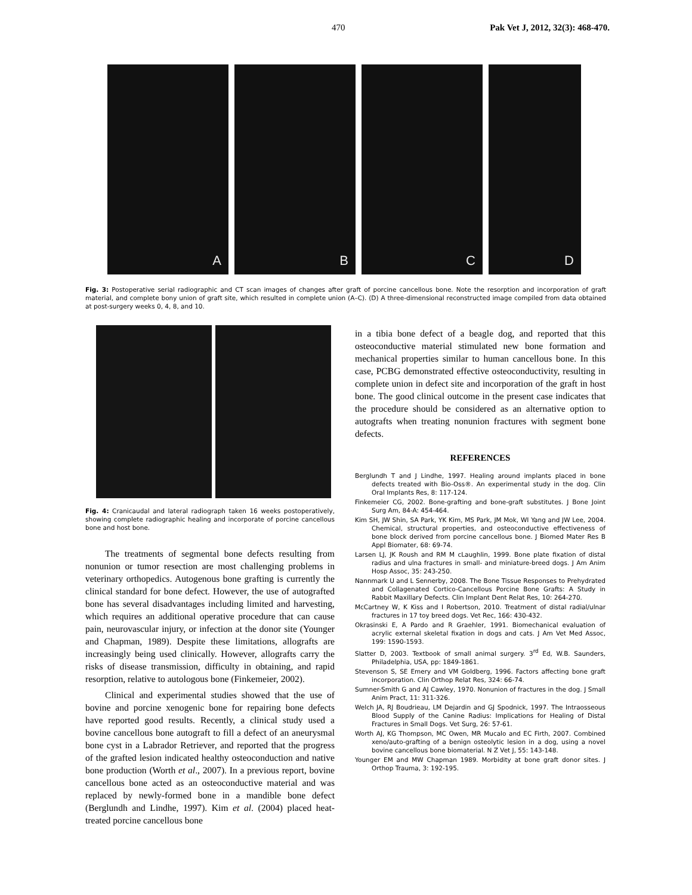470 Pak Vet J, 2012, 32(3): 468-470.
A B C D
Fig. 3: Postoperative serial radiographic and CT scan images of changes after graft of porcine cancellous bone. Note the resorption and incorporation of graft material, and complete bony union of graft site, which resulted in complete union (A–C). (D) A three-dimensional reconstructed image compiled from data obtained at post-surgery weeks 0, 4, 8, and 10.
Fig. 4: Cranicaudal and lateral radiograph taken 16 weeks postoperatively, showing complete radiographic healing and incorporate of porcine cancellous bone and host bone.
The treatments of segmental bone defects resulting from nonunion or tumor resection are most challenging problems in veterinary orthopedics. Autogenous bone grafting is currently the clinical standard for bone defect. However, the use of autografted bone has several disadvantages including limited and harvesting, which requires an additional operative procedure that can cause pain, neurovascular injury, or infection at the donor site (Younger and Chapman, 1989). Despite these limitations, allografts are increasingly being used clinically. However, allografts carry the risks of disease transmission, difficulty in obtaining, and rapid resorption, relative to autologous bone (Finkemeier, 2002).
Clinical and experimental studies showed that the use of bovine and porcine xenogenic bone for repairing bone defects have reported good results. Recently, a clinical study used a bovine cancellous bone autograft to fill a defect of an aneurysmal bone cyst in a Labrador Retriever, and reported that the progress of the grafted lesion indicated healthy osteoconduction and native bone production (Worth et al., 2007). In a previous report, bovine cancellous bone acted as an osteoconductive material and was replaced by newly-formed bone in a mandible bone defect (Berglundh and Lindhe, 1997). Kim et al. (2004) placed heat-treated porcine cancellous bone
in a tibia bone defect of a beagle dog, and reported that this osteoconductive material stimulated new bone formation and mechanical properties similar to human cancellous bone. In this case, PCBG demonstrated effective osteoconductivity, resulting in complete union in defect site and incorporation of the graft in host bone. The good clinical outcome in the present case indicates that the procedure should be considered as an alternative option to autografts when treating nonunion fractures with segment bone defects.
REFERENCES
Berglundh T and J Lindhe, 1997. Healing around implants placed in bone defects treated with Bio-Oss®. An experimental study in the dog. Clin Oral Implants Res, 8: 117-124.
Finkemeier CG, 2002. Bone-grafting and bone-graft substitutes. J Bone Joint Surg Am, 84-A: 454-464.
Kim SH, JW Shin, SA Park, YK Kim, MS Park, JM Mok, WI Yang and JW Lee, 2004. Chemical, structural properties, and osteoconductive effectiveness of bone block derived from porcine cancellous bone. J Biomed Mater Res B Appl Biomater, 68: 69-74.
Larsen LJ, JK Roush and RM M cLaughlin, 1999. Bone plate fixation of distal radius and ulna fractures in small- and miniature-breed dogs. J Am Anim Hosp Assoc, 35: 243-250.
Nannmark U and L Sennerby, 2008. The Bone Tissue Responses to Prehydrated and Collagenated Cortico-Cancellous Porcine Bone Grafts: A Study in Rabbit Maxillary Defects. Clin Implant Dent Relat Res, 10: 264-270.
McCartney W, K Kiss and I Robertson, 2010. Treatment of distal radial/ulnar fractures in 17 toy breed dogs. Vet Rec, 166: 430-432.
Okrasinski E, A Pardo and R Graehler, 1991. Biomechanical evaluation of acrylic external skeletal fixation in dogs and cats. J Am Vet Med Assoc, 199: 1590-1593.
Slatter D, 2003. Textbook of small animal surgery. 3<sup>rd</sup> Ed, W.B. Saunders, Philadelphia, USA, pp: 1849-1861.
Stevenson S, SE Emery and VM Goldberg, 1996. Factors affecting bone graft incorporation. Clin Orthop Relat Res, 324: 66-74.
Sumner-Smith G and AJ Cawley, 1970. Nonunion of fractures in the dog. J Small Anim Pract, 11: 311-326.
Welch JA, RJ Boudrieau, LM Dejardin and GJ Spodnick, 1997. The Intraosseous Blood Supply of the Canine Radius: Implications for Healing of Distal Fractures in Small Dogs. Vet Surg, 26: 57-61.
Worth AJ, KG Thompson, MC Owen, MR Mucalo and EC Firth, 2007. Combined xeno/auto-grafting of a benign osteolytic lesion in a dog, using a novel bovine cancellous bone biomaterial. N Z Vet J, 55: 143-148.
Younger EM and MW Chapman 1989. Morbidity at bone graft donor sites. J Orthop Trauma, 3: 192-195.